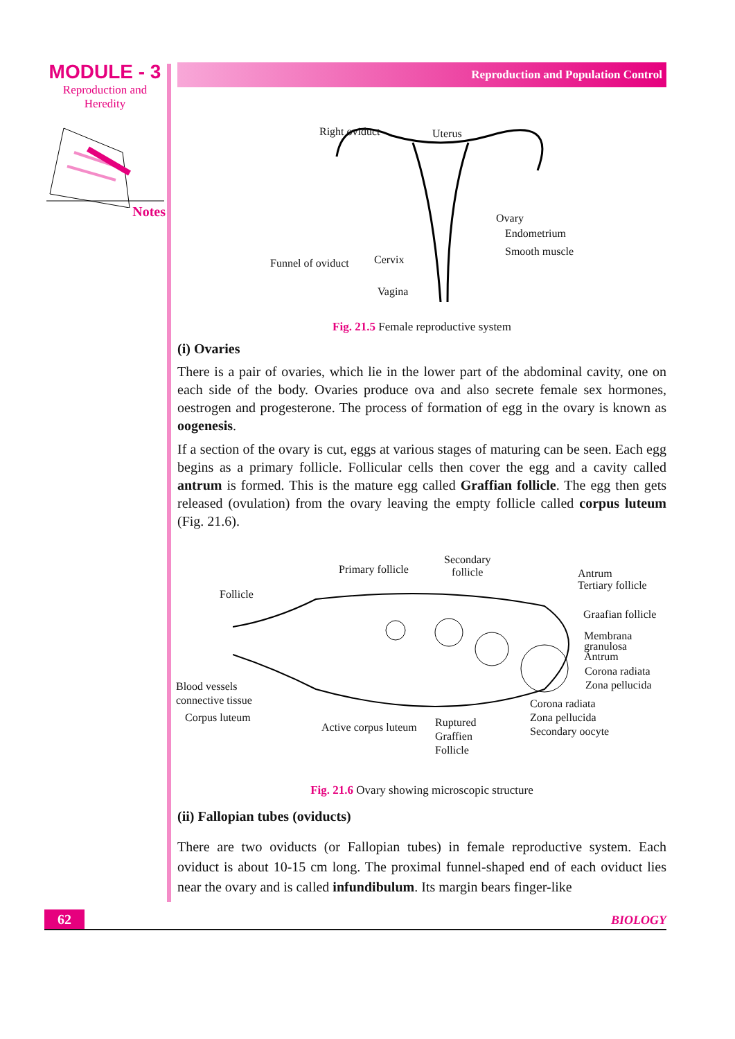MODULE - 3
Reproduction and
Heredity
Notes
Reproduction and Population Control
Right oviduct Uterus
Ovary
Endometrium
Smooth muscle
Funnel of oviduct Cervix
Vagina
Fig. 21.5 Female reproductive system
(i) Ovaries
There is a pair of ovaries, which lie in the lower part of the abdominal cavity, one on each side of the body. Ovaries produce ova and also secrete female sex hormones, oestrogen and progesterone. The process of formation of egg in the ovary is known as oogenesis.
If a section of the ovary is cut, eggs at various stages of maturing can be seen. Each egg begins as a primary follicle. Follicular cells then cover the egg and a cavity called antrum is formed. This is the mature egg called Graffian follicle. The egg then gets released (ovulation) from the ovary leaving the empty follicle called corpus luteum (Fig. 21.6).
Primary follicle
Secondary
follicle Antrum
Tertiary follicle
Follicle
Graafian follicle
Membrana
granulosa
Antrum
Corona radiata
Zona pellucida Blood vessels
connective tissue Corona radiata
Zona pellucida
Secondary oocyte
Corpus luteum
Active corpus luteum Ruptured
Graffien
Follicle
Fig. 21.6 Ovary showing microscopic structure
(ii) Fallopian tubes (oviducts)
There are two oviducts (or Fallopian tubes) in female reproductive system. Each oviduct is about 10-15 cm long. The proximal funnel-shaped end of each oviduct lies near the ovary and is called infundibulum. Its margin bears finger-like
62
BIOLOGY